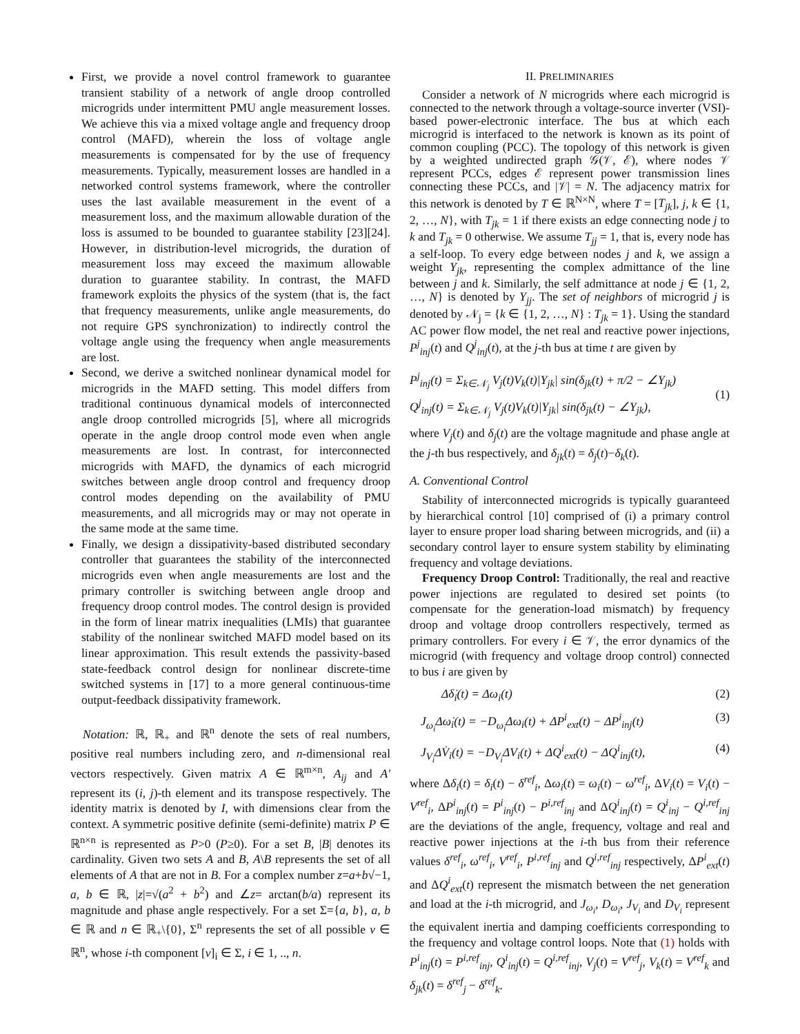First, we provide a novel control framework to guarantee transient stability of a network of angle droop controlled microgrids under intermittent PMU angle measurement losses. We achieve this via a mixed voltage angle and frequency droop control (MAFD), wherein the loss of voltage angle measurements is compensated for by the use of frequency measurements. Typically, measurement losses are handled in a networked control systems framework, where the controller uses the last available measurement in the event of a measurement loss, and the maximum allowable duration of the loss is assumed to be bounded to guarantee stability [23][24]. However, in distribution-level microgrids, the duration of measurement loss may exceed the maximum allowable duration to guarantee stability. In contrast, the MAFD framework exploits the physics of the system (that is, the fact that frequency measurements, unlike angle measurements, do not require GPS synchronization) to indirectly control the voltage angle using the frequency when angle measurements are lost.
Second, we derive a switched nonlinear dynamical model for microgrids in the MAFD setting. This model differs from traditional continuous dynamical models of interconnected angle droop controlled microgrids [5], where all microgrids operate in the angle droop control mode even when angle measurements are lost. In contrast, for interconnected microgrids with MAFD, the dynamics of each microgrid switches between angle droop control and frequency droop control modes depending on the availability of PMU measurements, and all microgrids may or may not operate in the same mode at the same time.
Finally, we design a dissipativity-based distributed secondary controller that guarantees the stability of the interconnected microgrids even when angle measurements are lost and the primary controller is switching between angle droop and frequency droop control modes. The control design is provided in the form of linear matrix inequalities (LMIs) that guarantee stability of the nonlinear switched MAFD model based on its linear approximation. This result extends the passivity-based state-feedback control design for nonlinear discrete-time switched systems in [17] to a more general continuous-time output-feedback dissipativity framework.
Notation: ℝ, ℝ<sub>+</sub> and ℝ<sup>n</sup> denote the sets of real numbers, positive real numbers including zero, and n-dimensional real vectors respectively. Given matrix A ∈ ℝ<sup>m×n</sup>, A<sub>ij</sub> and A′ represent its (i, j)-th element and its transpose respectively. The identity matrix is denoted by I, with dimensions clear from the context. A symmetric positive definite (semi-definite) matrix P ∈ ℝ<sup>n×n</sup> is represented as P>0 (P≥0). For a set B, |B| denotes its cardinality. Given two sets A and B, A\B represents the set of all elements of A that are not in B. For a complex number z=a+b√−1, a, b ∈ ℝ, |z|=√(a<sup>2</sup> + b<sup>2</sup>) and ∠z= arctan(b/a) represent its magnitude and phase angle respectively. For a set Σ={a, b}, a, b ∈ ℝ and n ∈ ℝ<sub>+</sub>\{0}, Σ<sup>n</sup> represents the set of all possible v ∈ ℝ<sup>n</sup>, whose i-th component [v]<sub>i</sub> ∈ Σ, i ∈ 1, .., n.
II. PRELIMINARIES
Consider a network of N microgrids where each microgrid is connected to the network through a voltage-source inverter (VSI)-based power-electronic interface. The bus at which each microgrid is interfaced to the network is known as its point of common coupling (PCC). The topology of this network is given by a weighted undirected graph 𝒢(𝒱, ℰ), where nodes 𝒱 represent PCCs, edges ℰ represent power transmission lines connecting these PCCs, and |𝒱| = N. The adjacency matrix for this network is denoted by T ∈ ℝ<sup>N×N</sup>, where T = [T<sub>jk</sub>], j, k ∈ {1, 2, …, N}, with T<sub>jk</sub> = 1 if there exists an edge connecting node j to k and T<sub>jk</sub> = 0 otherwise. We assume T<sub>jj</sub> = 1, that is, every node has a self-loop. To every edge between nodes j and k, we assign a weight Y<sub>jk</sub>, representing the complex admittance of the line between j and k. Similarly, the self admittance at node j ∈ {1, 2, …, N} is denoted by Y<sub>jj</sub>. The set of neighbors of microgrid j is denoted by 𝒩<sub>j</sub> = {k ∈ {1, 2, …, N} : T<sub>jk</sub> = 1}. Using the standard AC power flow model, the net real and reactive power injections, P<sup>j</sup><sub>inj</sub>(t) and Q<sup>j</sup><sub>inj</sub>(t), at the j-th bus at time t are given by
P<sup>j</sup><sub>inj</sub>(t) = Σ<sub>k∈𝒩<sub>j</sub></sub> V<sub>j</sub>(t)V<sub>k</sub>(t)|Y<sub>jk</sub>| sin(δ<sub>jk</sub>(t) + π/2 − ∠Y<sub>jk</sub>)
Q<sup>j</sup><sub>inj</sub>(t) = Σ<sub>k∈𝒩<sub>j</sub></sub> V<sub>j</sub>(t)V<sub>k</sub>(t)|Y<sub>jk</sub>| sin(δ<sub>jk</sub>(t) − ∠Y<sub>jk</sub>), (1)
where V<sub>j</sub>(t) and δ<sub>j</sub>(t) are the voltage magnitude and phase angle at the j-th bus respectively, and δ<sub>jk</sub>(t) = δ<sub>j</sub>(t)−δ<sub>k</sub>(t).
A. Conventional Control
Stability of interconnected microgrids is typically guaranteed by hierarchical control [10] comprised of (i) a primary control layer to ensure proper load sharing between microgrids, and (ii) a secondary control layer to ensure system stability by eliminating frequency and voltage deviations.
Frequency Droop Control: Traditionally, the real and reactive power injections are regulated to desired set points (to compensate for the generation-load mismatch) by frequency droop and voltage droop controllers respectively, termed as primary controllers. For every i ∈ 𝒱, the error dynamics of the microgrid (with frequency and voltage droop control) connected to bus i are given by
Δδ̇<sub>i</sub>(t) = Δω<sub>i</sub>(t) (2)
J<sub>ω<sub>i</sub></sub>Δω̇<sub>i</sub>(t) = −D<sub>ω<sub>i</sub></sub>Δω<sub>i</sub>(t) + ΔP<sup>i</sup><sub>ext</sub>(t) − ΔP<sup>i</sup><sub>inj</sub>(t) (3)
J<sub>V<sub>i</sub></sub>ΔV̇<sub>i</sub>(t) = −D<sub>V<sub>i</sub></sub>ΔV<sub>i</sub>(t) + ΔQ<sup>i</sup><sub>ext</sub>(t) − ΔQ<sup>i</sup><sub>inj</sub>(t), (4)
where Δδ<sub>i</sub>(t) = δ<sub>i</sub>(t) − δ<sup>ref</sup><sub>i</sub>, Δω<sub>i</sub>(t) = ω<sub>i</sub>(t) − ω<sup>ref</sup><sub>i</sub>, ΔV<sub>i</sub>(t) = V<sub>i</sub>(t) − V<sup>ref</sup><sub>i</sub>, ΔP<sup>i</sup><sub>inj</sub>(t) = P<sup>i</sup><sub>inj</sub>(t) − P<sup>i,ref</sup><sub>inj</sub> and ΔQ<sup>i</sup><sub>inj</sub>(t) = Q<sup>i</sup><sub>inj</sub> − Q<sup>i,ref</sup><sub>inj</sub> are the deviations of the angle, frequency, voltage and real and reactive power injections at the i-th bus from their reference values δ<sup>ref</sup><sub>i</sub>, ω<sup>ref</sup><sub>i</sub>, V<sup>ref</sup><sub>i</sub>, P<sup>i,ref</sup><sub>inj</sub> and Q<sup>i,ref</sup><sub>inj</sub> respectively, ΔP<sup>i</sup><sub>ext</sub>(t) and ΔQ<sup>i</sup><sub>ext</sub>(t) represent the mismatch between the net generation and load at the i-th microgrid, and J<sub>ω<sub>i</sub></sub>, D<sub>ω<sub>i</sub></sub>, J<sub>V<sub>i</sub></sub> and D<sub>V<sub>i</sub></sub> represent the equivalent inertia and damping coefficients corresponding to the frequency and voltage control loops. Note that (1) holds with P<sup>i</sup><sub>inj</sub>(t) = P<sup>i,ref</sup><sub>inj</sub>, Q<sup>i</sup><sub>inj</sub>(t) = Q<sup>i,ref</sup><sub>inj</sub>, V<sub>j</sub>(t) = V<sup>ref</sup><sub>j</sub>, V<sub>k</sub>(t) = V<sup>ref</sup><sub>k</sub> and δ<sub>jk</sub>(t) = δ<sup>ref</sup><sub>j</sub> − δ<sup>ref</sup><sub>k</sub>.